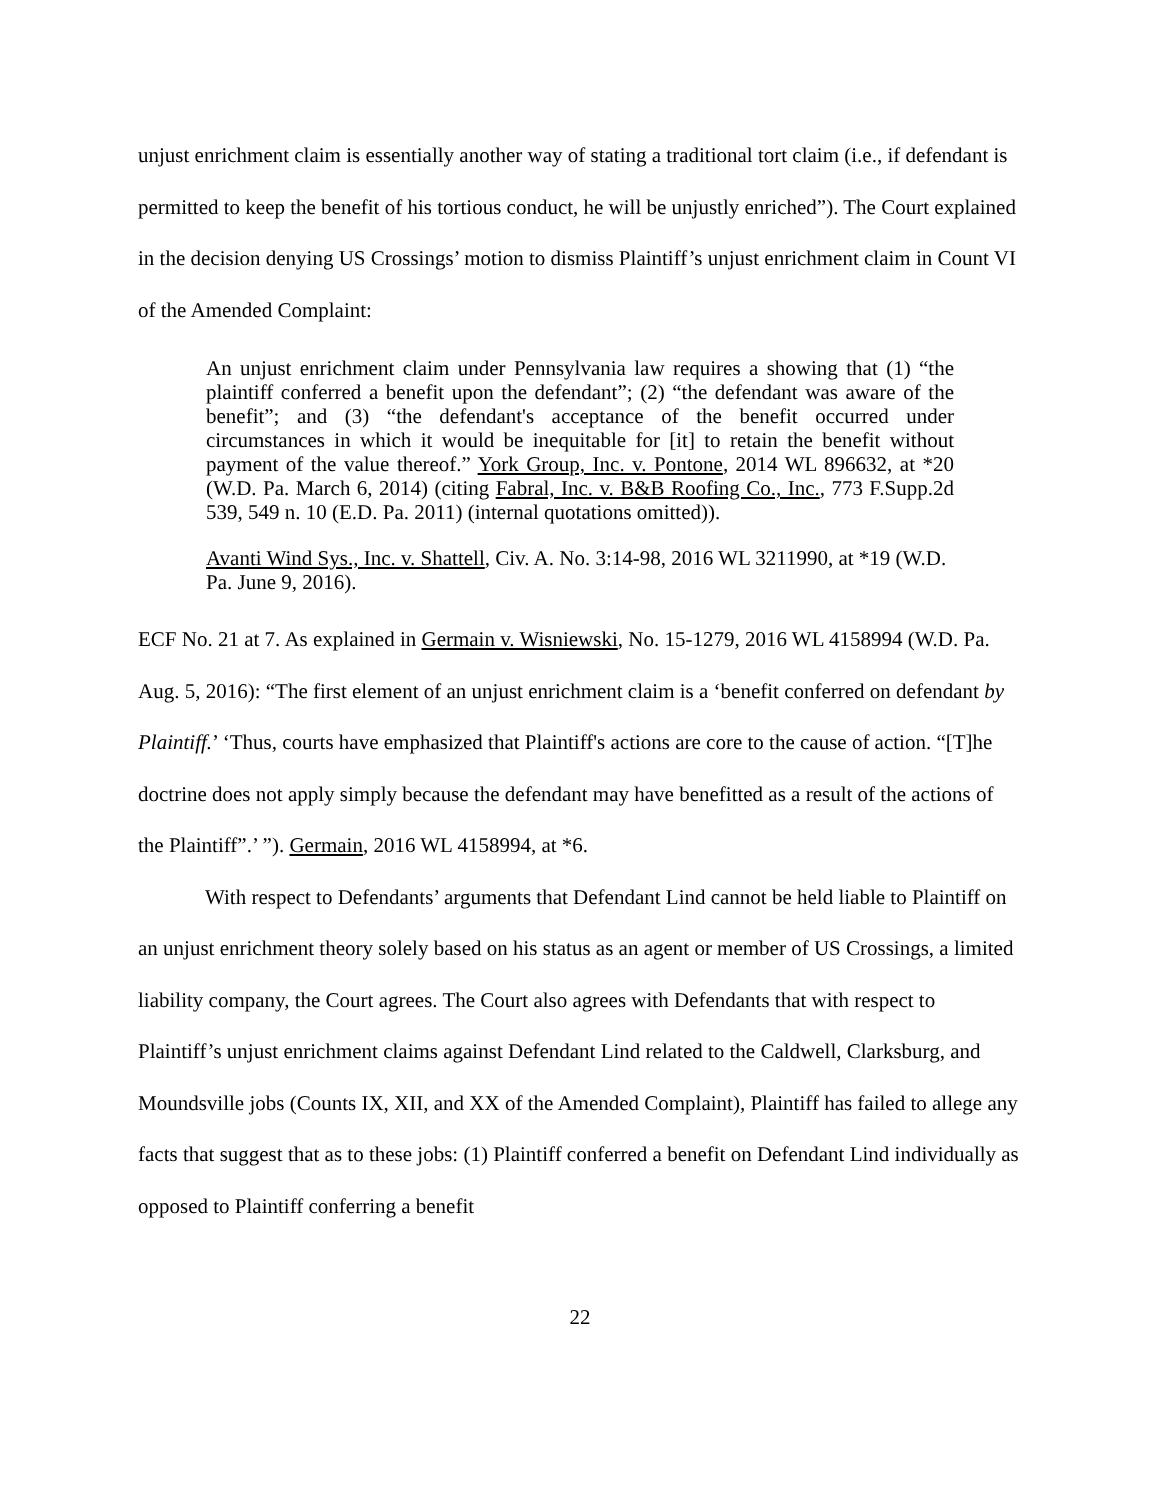unjust enrichment claim is essentially another way of stating a traditional tort claim (i.e., if defendant is permitted to keep the benefit of his tortious conduct, he will be unjustly enriched”). The Court explained in the decision denying US Crossings’ motion to dismiss Plaintiff’s unjust enrichment claim in Count VI of the Amended Complaint:
An unjust enrichment claim under Pennsylvania law requires a showing that (1) “the plaintiff conferred a benefit upon the defendant”; (2) “the defendant was aware of the benefit”; and (3) “the defendant's acceptance of the benefit occurred under circumstances in which it would be inequitable for [it] to retain the benefit without payment of the value thereof.” York Group, Inc. v. Pontone, 2014 WL 896632, at *20 (W.D. Pa. March 6, 2014) (citing Fabral, Inc. v. B&B Roofing Co., Inc., 773 F.Supp.2d 539, 549 n. 10 (E.D. Pa. 2011) (internal quotations omitted)).
Avanti Wind Sys., Inc. v. Shattell, Civ. A. No. 3:14-98, 2016 WL 3211990, at *19 (W.D. Pa. June 9, 2016).
ECF No. 21 at 7. As explained in Germain v. Wisniewski, No. 15-1279, 2016 WL 4158994 (W.D. Pa. Aug. 5, 2016): “The first element of an unjust enrichment claim is a ‘benefit conferred on defendant by Plaintiff.’ ‘Thus, courts have emphasized that Plaintiff's actions are core to the cause of action. “[T]he doctrine does not apply simply because the defendant may have benefitted as a result of the actions of the Plaintiff”.’ ”). Germain, 2016 WL 4158994, at *6.
With respect to Defendants’ arguments that Defendant Lind cannot be held liable to Plaintiff on an unjust enrichment theory solely based on his status as an agent or member of US Crossings, a limited liability company, the Court agrees. The Court also agrees with Defendants that with respect to Plaintiff’s unjust enrichment claims against Defendant Lind related to the Caldwell, Clarksburg, and Moundsville jobs (Counts IX, XII, and XX of the Amended Complaint), Plaintiff has failed to allege any facts that suggest that as to these jobs: (1) Plaintiff conferred a benefit on Defendant Lind individually as opposed to Plaintiff conferring a benefit
22